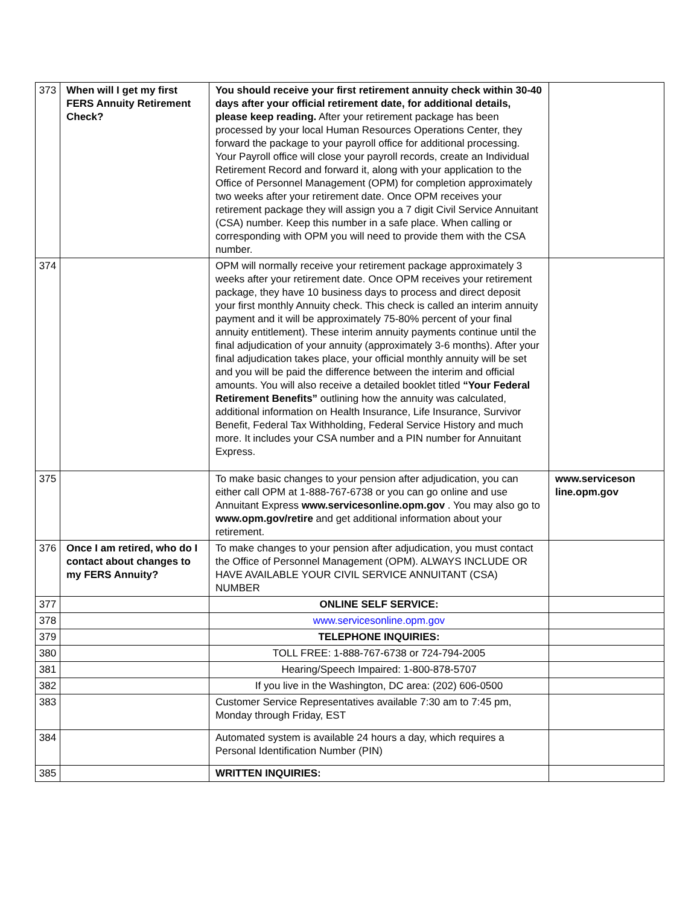| 373 | When will I get my first FERS Annuity Retirement Check? | You should receive your first retirement annuity check within 30-40 days after your official retirement date, for additional details, please keep reading. After your retirement package has been processed by your local Human Resources Operations Center, they forward the package to your payroll office for additional processing. Your Payroll office will close your payroll records, create an Individual Retirement Record and forward it, along with your application to the Office of Personnel Management (OPM) for completion approximately two weeks after your retirement date. Once OPM receives your retirement package they will assign you a 7 digit Civil Service Annuitant (CSA) number. Keep this number in a safe place. When calling or corresponding with OPM you will need to provide them with the CSA number. | |
| 374 | | OPM will normally receive your retirement package approximately 3 weeks after your retirement date. Once OPM receives your retirement package, they have 10 business days to process and direct deposit your first monthly Annuity check. This check is called an interim annuity payment and it will be approximately 75-80% percent of your final annuity entitlement). These interim annuity payments continue until the final adjudication of your annuity (approximately 3-6 months). After your final adjudication takes place, your official monthly annuity will be set and you will be paid the difference between the interim and official amounts. You will also receive a detailed booklet titled “Your Federal Retirement Benefits” outlining how the annuity was calculated, additional information on Health Insurance, Life Insurance, Survivor Benefit, Federal Tax Withholding, Federal Service History and much more. It includes your CSA number and a PIN number for Annuitant Express. | |
| 375 | | To make basic changes to your pension after adjudication, you can either call OPM at 1-888-767-6738 or you can go online and use Annuitant Express www.servicesonline.opm.gov . You may also go to www.opm.gov/retire and get additional information about your retirement. | www.serviceson line.opm.gov |
| 376 | Once I am retired, who do I contact about changes to my FERS Annuity? | To make changes to your pension after adjudication, you must contact the Office of Personnel Management (OPM). ALWAYS INCLUDE OR HAVE AVAILABLE YOUR CIVIL SERVICE ANNUITANT (CSA) NUMBER | |
| 377 | | ONLINE SELF SERVICE: | |
| 378 | | www.servicesonline.opm.gov | |
| 379 | | TELEPHONE INQUIRIES: | |
| 380 | | TOLL FREE: 1-888-767-6738 or 724-794-2005 | |
| 381 | | Hearing/Speech Impaired: 1-800-878-5707 | |
| 382 | | If you live in the Washington, DC area: (202) 606-0500 | |
| 383 | | Customer Service Representatives available 7:30 am to 7:45 pm, Monday through Friday, EST | |
| 384 | | Automated system is available 24 hours a day, which requires a Personal Identification Number (PIN) | |
| 385 | | WRITTEN INQUIRIES: | |